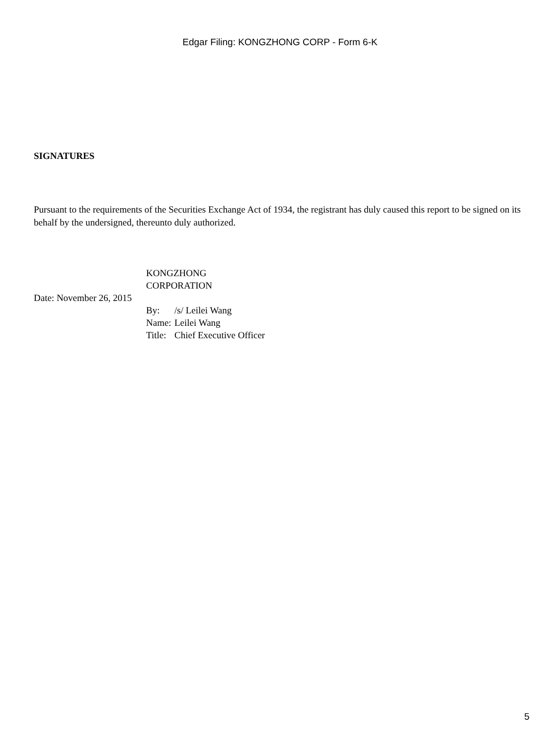Edgar Filing: KONGZHONG CORP - Form 6-K
SIGNATURES
Pursuant to the requirements of the Securities Exchange Act of 1934, the registrant has duly caused this report to be signed on its behalf by the undersigned, thereunto duly authorized.
| | KONGZHONG CORPORATION | |
| Date: November 26, 2015 | | |
| | By: | /s/ Leilei Wang |
| | Name: | Leilei Wang |
| | Title: | Chief Executive Officer |
5